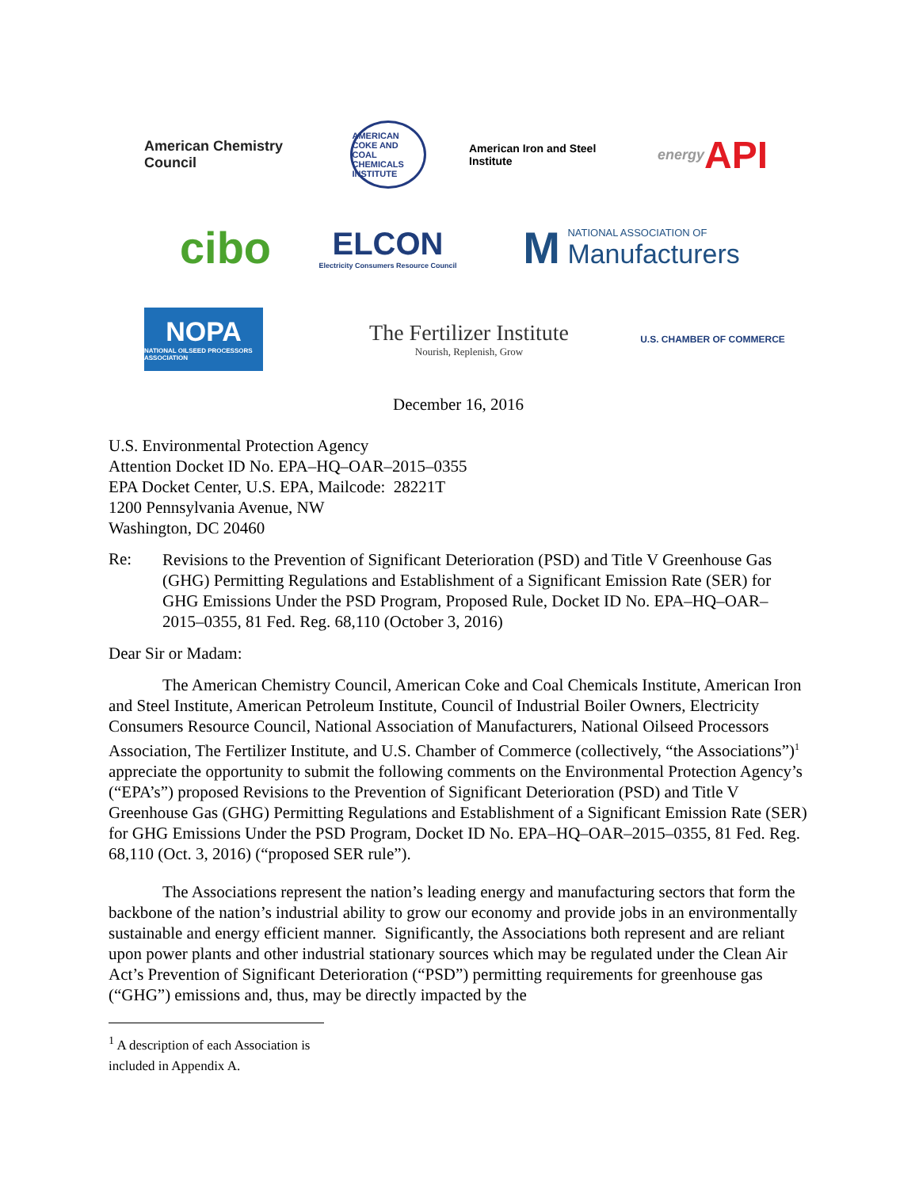American Chemistry Council
AMERICAN COKE AND COAL CHEMICALS INSTITUTE
American Iron and Steel Institute
energy API
cibo
ELCON
Electricity Consumers Resource Council
M NATIONAL ASSOCIATION OF
Manufacturers
NOPA
NATIONAL OILSEED PROCESSORS ASSOCIATION
The Fertilizer Institute
Nourish, Replenish, Grow
U.S. CHAMBER OF COMMERCE
December 16, 2016
U.S. Environmental Protection Agency
Attention Docket ID No. EPA–HQ–OAR–2015–0355
EPA Docket Center, U.S. EPA, Mailcode: 28221T
1200 Pennsylvania Avenue, NW
Washington, DC 20460
Re:
Revisions to the Prevention of Significant Deterioration (PSD) and Title V Greenhouse Gas (GHG) Permitting Regulations and Establishment of a Significant Emission Rate (SER) for GHG Emissions Under the PSD Program, Proposed Rule, Docket ID No. EPA–HQ–OAR–2015–0355, 81 Fed. Reg. 68,110 (October 3, 2016)
Dear Sir or Madam:
The American Chemistry Council, American Coke and Coal Chemicals Institute, American Iron and Steel Institute, American Petroleum Institute, Council of Industrial Boiler Owners, Electricity Consumers Resource Council, National Association of Manufacturers, National Oilseed Processors Association, The Fertilizer Institute, and U.S. Chamber of Commerce (collectively, “the Associations”)<sup>1</sup> appreciate the opportunity to submit the following comments on the Environmental Protection Agency’s (“EPA’s”) proposed Revisions to the Prevention of Significant Deterioration (PSD) and Title V Greenhouse Gas (GHG) Permitting Regulations and Establishment of a Significant Emission Rate (SER) for GHG Emissions Under the PSD Program, Docket ID No. EPA–HQ–OAR–2015–0355, 81 Fed. Reg. 68,110 (Oct. 3, 2016) (“proposed SER rule”).
The Associations represent the nation’s leading energy and manufacturing sectors that form the backbone of the nation’s industrial ability to grow our economy and provide jobs in an environmentally sustainable and energy efficient manner. Significantly, the Associations both represent and are reliant upon power plants and other industrial stationary sources which may be regulated under the Clean Air Act’s Prevention of Significant Deterioration (“PSD”) permitting requirements for greenhouse gas (“GHG”) emissions and, thus, may be directly impacted by the
<sup>1</sup> A description of each Association is included in Appendix A.